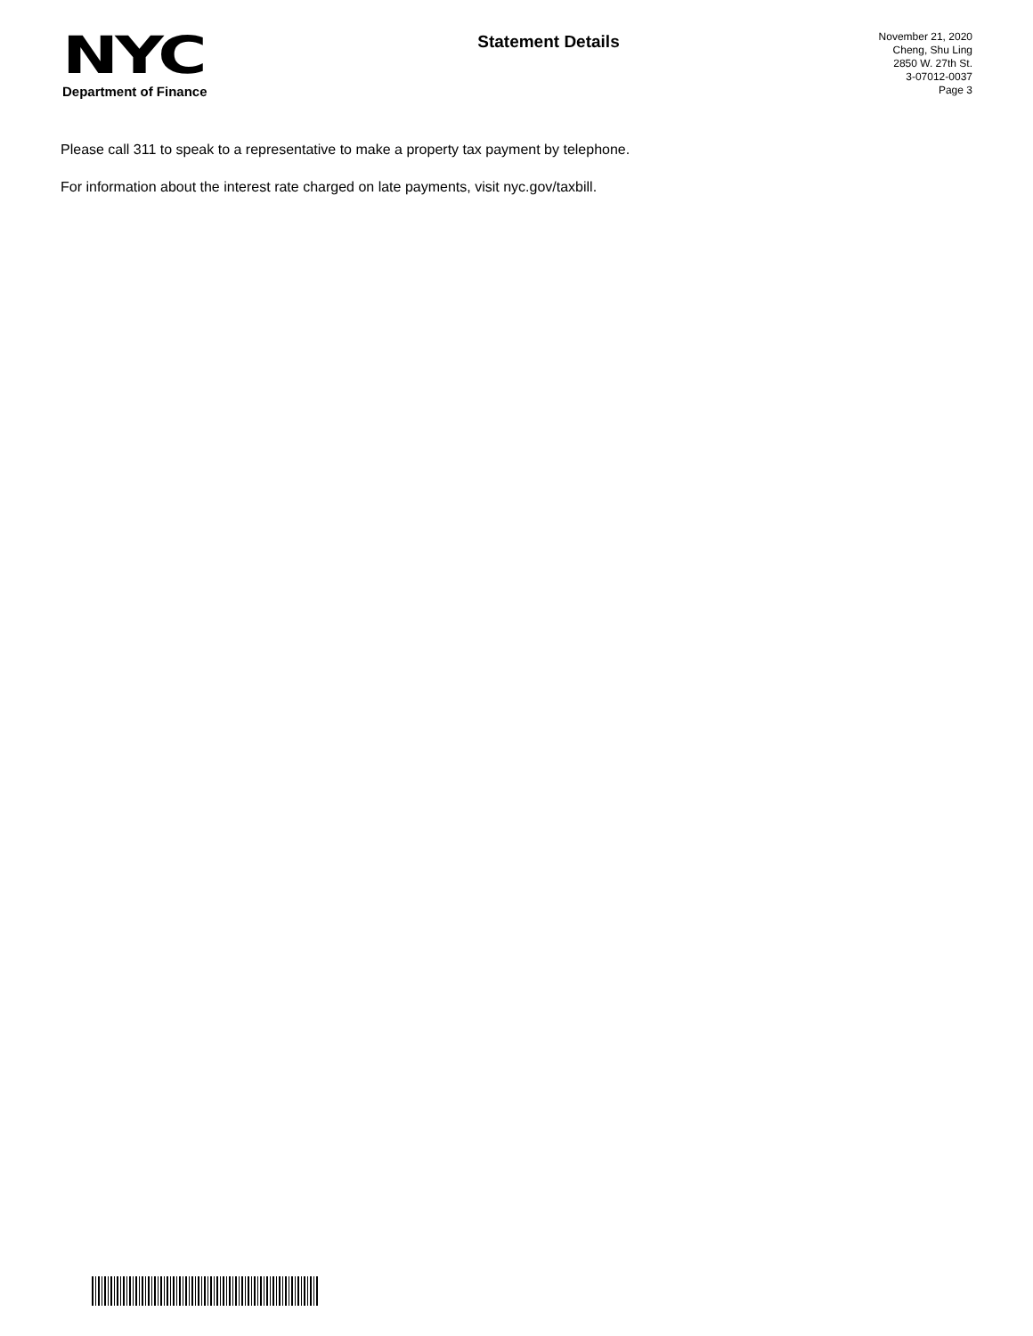NYC
Department of Finance
Statement Details
November 21, 2020
Cheng, Shu Ling
2850 W. 27th St.
3-07012-0037
Page 3
Please call 311 to speak to a representative to make a property tax payment by telephone.
For information about the interest rate charged on late payments, visit nyc.gov/taxbill.